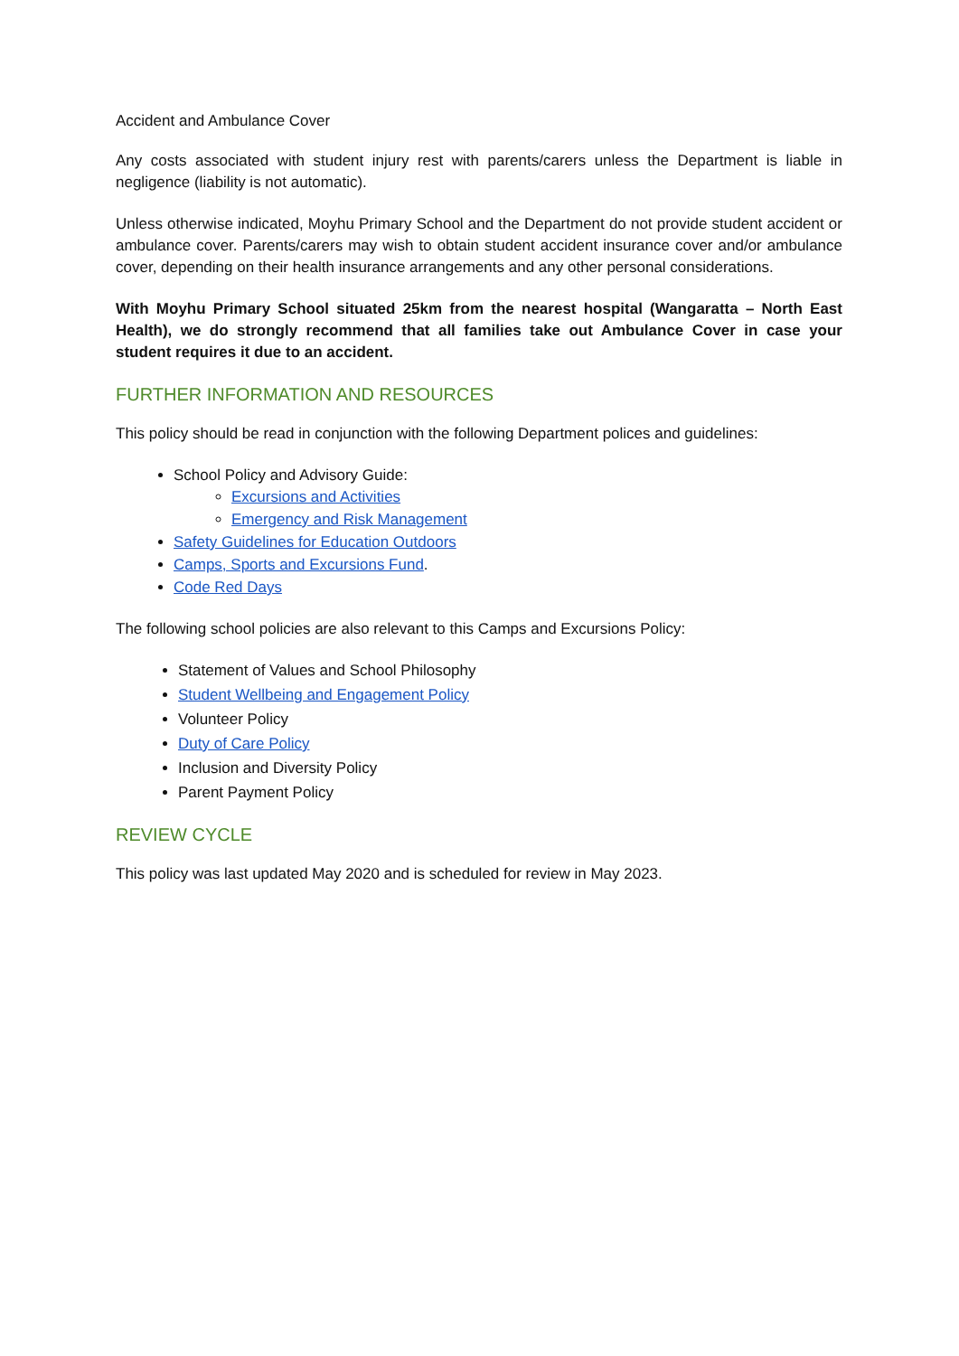Accident and Ambulance Cover
Any costs associated with student injury rest with parents/carers unless the Department is liable in negligence (liability is not automatic).
Unless otherwise indicated, Moyhu Primary School and the Department do not provide student accident or ambulance cover. Parents/carers may wish to obtain student accident insurance cover and/or ambulance cover, depending on their health insurance arrangements and any other personal considerations.
With Moyhu Primary School situated 25km from the nearest hospital (Wangaratta – North East Health), we do strongly recommend that all families take out Ambulance Cover in case your student requires it due to an accident.
FURTHER INFORMATION AND RESOURCES
This policy should be read in conjunction with the following Department polices and guidelines:
School Policy and Advisory Guide:
Excursions and Activities
Emergency and Risk Management
Safety Guidelines for Education Outdoors
Camps, Sports and Excursions Fund.
Code Red Days
The following school policies are also relevant to this Camps and Excursions Policy:
Statement of Values and School Philosophy
Student Wellbeing and Engagement Policy
Volunteer Policy
Duty of Care Policy
Inclusion and Diversity Policy
Parent Payment Policy
REVIEW CYCLE
This policy was last updated May 2020 and is scheduled for review in May 2023.